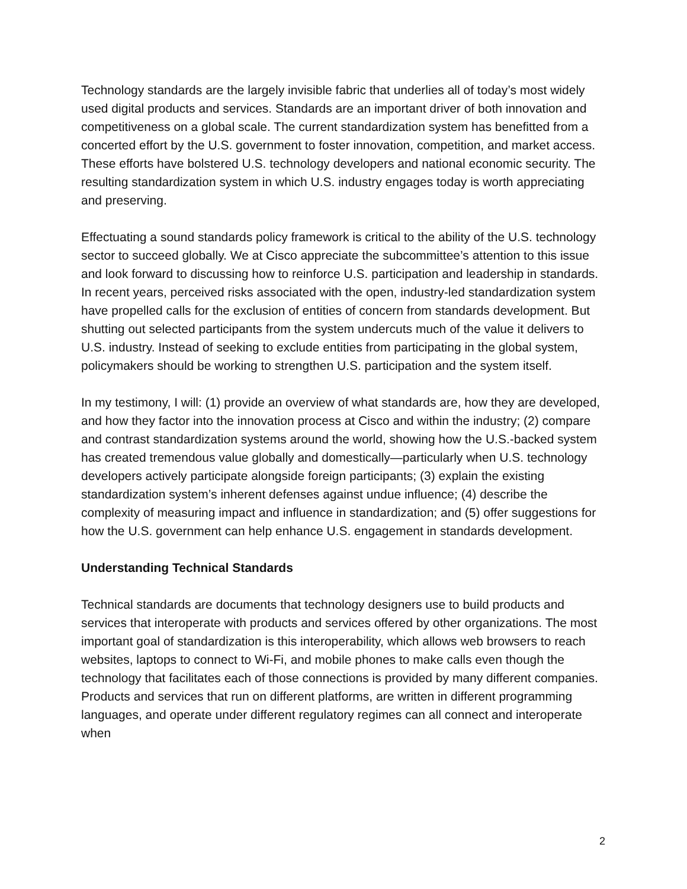Technology standards are the largely invisible fabric that underlies all of today’s most widely used digital products and services. Standards are an important driver of both innovation and competitiveness on a global scale. The current standardization system has benefitted from a concerted effort by the U.S. government to foster innovation, competition, and market access. These efforts have bolstered U.S. technology developers and national economic security. The resulting standardization system in which U.S. industry engages today is worth appreciating and preserving.
Effectuating a sound standards policy framework is critical to the ability of the U.S. technology sector to succeed globally. We at Cisco appreciate the subcommittee’s attention to this issue and look forward to discussing how to reinforce U.S. participation and leadership in standards. In recent years, perceived risks associated with the open, industry-led standardization system have propelled calls for the exclusion of entities of concern from standards development. But shutting out selected participants from the system undercuts much of the value it delivers to U.S. industry. Instead of seeking to exclude entities from participating in the global system, policymakers should be working to strengthen U.S. participation and the system itself.
In my testimony, I will: (1) provide an overview of what standards are, how they are developed, and how they factor into the innovation process at Cisco and within the industry; (2) compare and contrast standardization systems around the world, showing how the U.S.-backed system has created tremendous value globally and domestically—particularly when U.S. technology developers actively participate alongside foreign participants; (3) explain the existing standardization system’s inherent defenses against undue influence; (4) describe the complexity of measuring impact and influence in standardization; and (5) offer suggestions for how the U.S. government can help enhance U.S. engagement in standards development.
Understanding Technical Standards
Technical standards are documents that technology designers use to build products and services that interoperate with products and services offered by other organizations. The most important goal of standardization is this interoperability, which allows web browsers to reach websites, laptops to connect to Wi-Fi, and mobile phones to make calls even though the technology that facilitates each of those connections is provided by many different companies. Products and services that run on different platforms, are written in different programming languages, and operate under different regulatory regimes can all connect and interoperate when
2